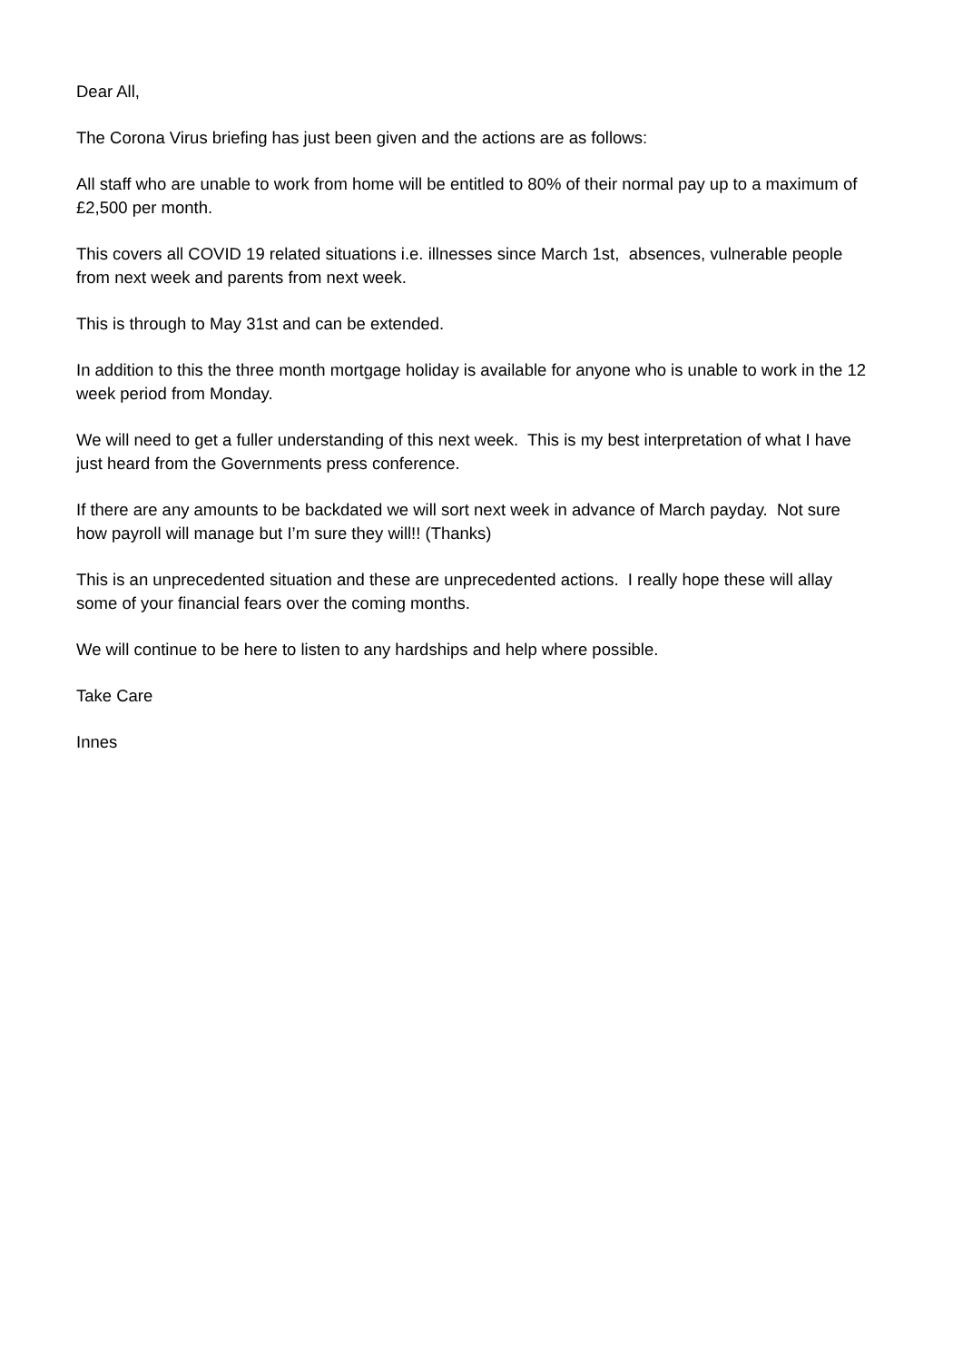Dear All,
The Corona Virus briefing has just been given and the actions are as follows:
All staff who are unable to work from home will be entitled to 80% of their normal pay up to a maximum of £2,500 per month.
This covers all COVID 19 related situations i.e. illnesses since March 1st, absences, vulnerable people from next week and parents from next week.
This is through to May 31st and can be extended.
In addition to this the three month mortgage holiday is available for anyone who is unable to work in the 12 week period from Monday.
We will need to get a fuller understanding of this next week. This is my best interpretation of what I have just heard from the Governments press conference.
If there are any amounts to be backdated we will sort next week in advance of March payday. Not sure how payroll will manage but I’m sure they will!! (Thanks)
This is an unprecedented situation and these are unprecedented actions. I really hope these will allay some of your financial fears over the coming months.
We will continue to be here to listen to any hardships and help where possible.
Take Care
Innes